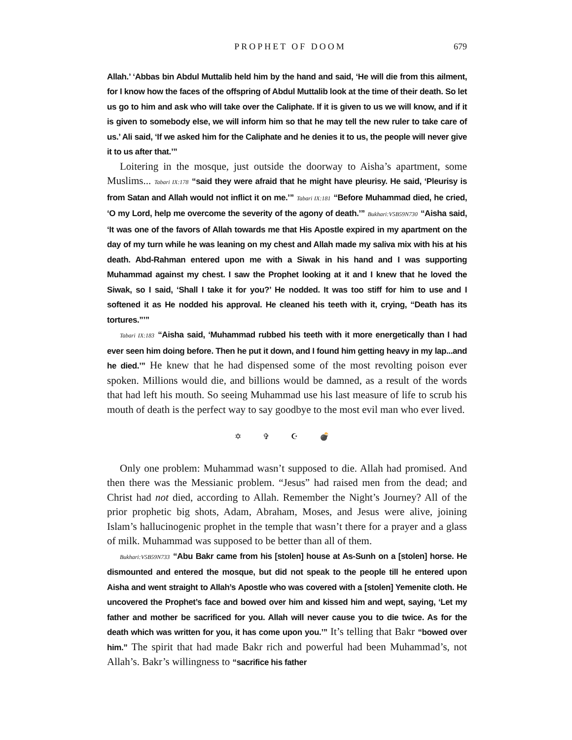PROPHET OF DOOM 679
Allah.’ ‘Abbas bin Abdul Muttalib held him by the hand and said, ‘He will die from this ailment, for I know how the faces of the offspring of Abdul Muttalib look at the time of their death. So let us go to him and ask who will take over the Caliphate. If it is given to us we will know, and if it is given to somebody else, we will inform him so that he may tell the new ruler to take care of us.’ Ali said, ‘If we asked him for the Caliphate and he denies it to us, the people will never give it to us after that.’”
Loitering in the mosque, just outside the doorway to Aisha’s apartment, some Muslims... Tabari IX:178 “said they were afraid that he might have pleurisy. He said, ‘Pleurisy is from Satan and Allah would not inflict it on me.’” Tabari IX:181 “Before Muhammad died, he cried, ‘O my Lord, help me overcome the severity of the agony of death.’” Bukhari:V5B59N730 “Aisha said, ‘It was one of the favors of Allah towards me that His Apostle expired in my apartment on the day of my turn while he was leaning on my chest and Allah made my saliva mix with his at his death. Abd-Rahman entered upon me with a Siwak in his hand and I was supporting Muhammad against my chest. I saw the Prophet looking at it and I knew that he loved the Siwak, so I said, ‘Shall I take it for you?’ He nodded. It was too stiff for him to use and I softened it as He nodded his approval. He cleaned his teeth with it, crying, “Death has its tortures.”’”
Tabari IX:183 “Aisha said, ‘Muhammad rubbed his teeth with it more energetically than I had ever seen him doing before. Then he put it down, and I found him getting heavy in my lap...and he died.’” He knew that he had dispensed some of the most revolting poison ever spoken. Millions would die, and billions would be damned, as a result of the words that had left his mouth. So seeing Muhammad use his last measure of life to scrub his mouth of death is the perfect way to say goodbye to the most evil man who ever lived.
✡ ✞ ☪ 💣
Only one problem: Muhammad wasn’t supposed to die. Allah had promised. And then there was the Messianic problem. “Jesus” had raised men from the dead; and Christ had not died, according to Allah. Remember the Night’s Journey? All of the prior prophetic big shots, Adam, Abraham, Moses, and Jesus were alive, joining Islam’s hallucinogenic prophet in the temple that wasn’t there for a prayer and a glass of milk. Muhammad was supposed to be better than all of them.
Bukhari:V5B59N733 “Abu Bakr came from his [stolen] house at As-Sunh on a [stolen] horse. He dismounted and entered the mosque, but did not speak to the people till he entered upon Aisha and went straight to Allah’s Apostle who was covered with a [stolen] Yemenite cloth. He uncovered the Prophet’s face and bowed over him and kissed him and wept, saying, ‘Let my father and mother be sacrificed for you. Allah will never cause you to die twice. As for the death which was written for you, it has come upon you.’” It’s telling that Bakr “bowed over him.” The spirit that had made Bakr rich and powerful had been Muhammad’s, not Allah’s. Bakr’s willingness to “sacrifice his father